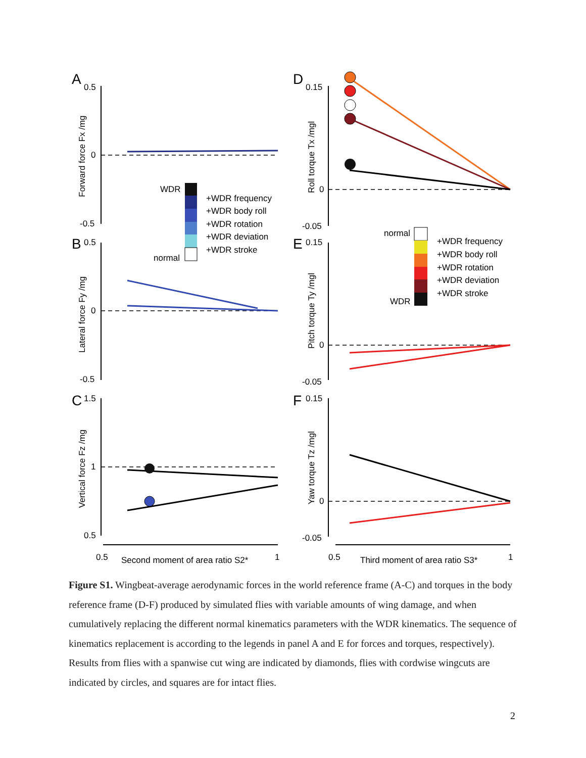A
B
C
D
E
F
0.5
0
-0.5
0.5
0
-0.5
1.5
1
0.5
0.15
0
-0.05
0.15
0
-0.05
0.15
0
-0.05
Forward force Fx /mg
Lateral force Fy /mg
Vertical force Fz /mg
Roll torque Tx /mgl
Pitch torque Ty /mgl
Yaw torque Tz /mgl
0.5
Second moment of area ratio S2*
1
0.5
Third moment of area ratio S3*
1
WDR
normal
+WDR frequency
+WDR body roll
+WDR rotation
+WDR deviation
+WDR stroke
normal
WDR
+WDR frequency
+WDR body roll
+WDR rotation
+WDR deviation
+WDR stroke
Figure S1. Wingbeat-average aerodynamic forces in the world reference frame (A-C) and torques in the body reference frame (D-F) produced by simulated flies with variable amounts of wing damage, and when cumulatively replacing the different normal kinematics parameters with the WDR kinematics. The sequence of kinematics replacement is according to the legends in panel A and E for forces and torques, respectively). Results from flies with a spanwise cut wing are indicated by diamonds, flies with cordwise wingcuts are indicated by circles, and squares are for intact flies.
2